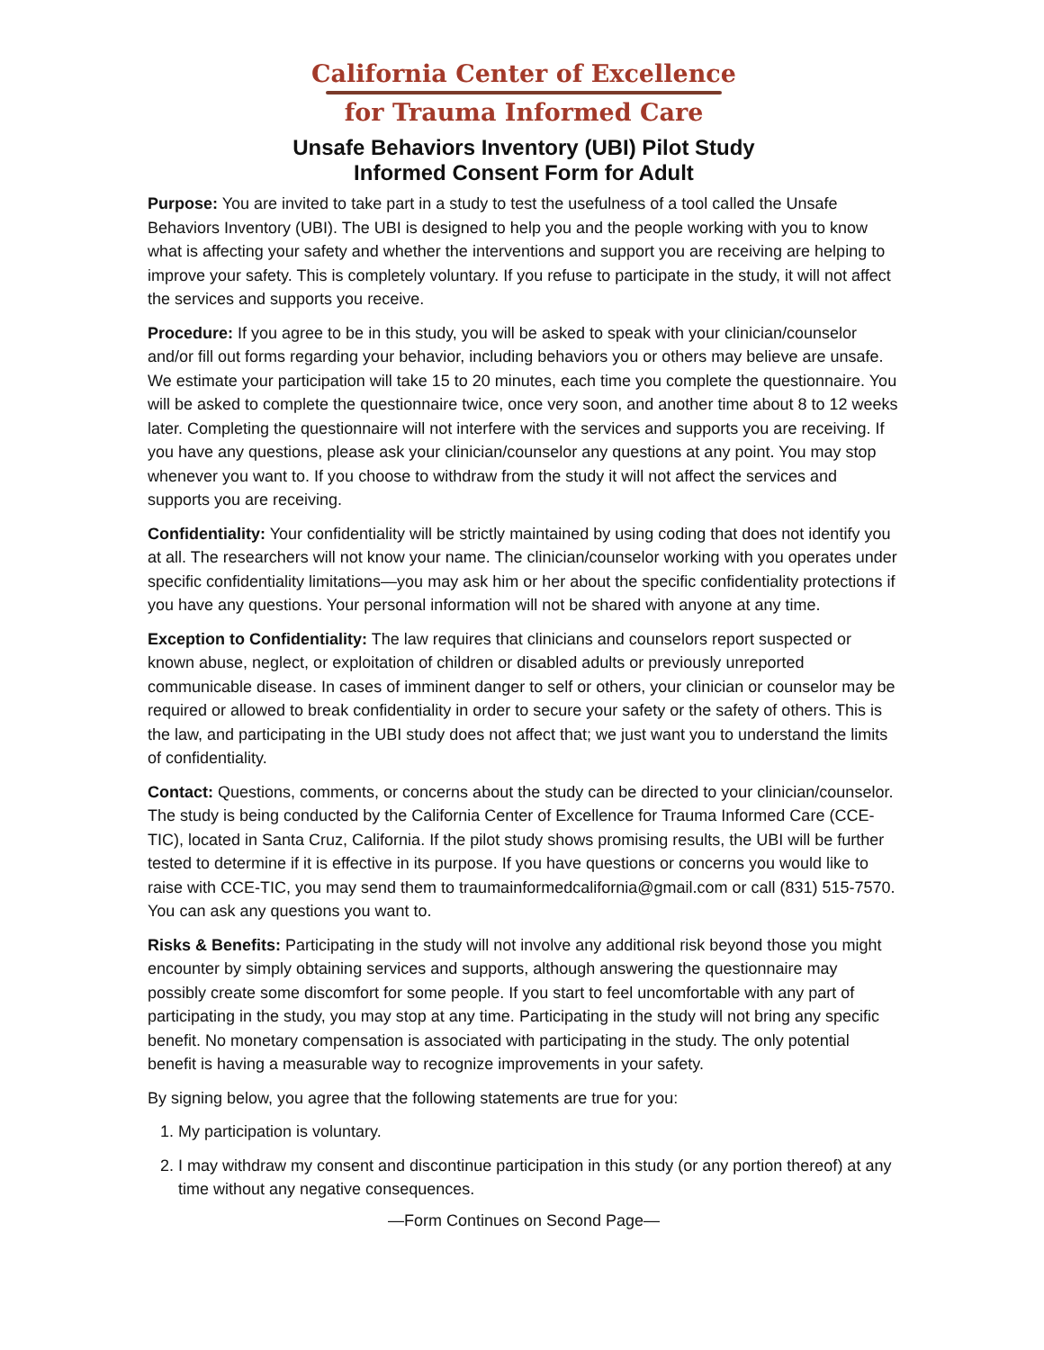California Center of Excellence
for Trauma Informed Care
Unsafe Behaviors Inventory (UBI) Pilot Study
Informed Consent Form for Adult
Purpose: You are invited to take part in a study to test the usefulness of a tool called the Unsafe Behaviors Inventory (UBI). The UBI is designed to help you and the people working with you to know what is affecting your safety and whether the interventions and support you are receiving are helping to improve your safety. This is completely voluntary. If you refuse to participate in the study, it will not affect the services and supports you receive.
Procedure: If you agree to be in this study, you will be asked to speak with your clinician/counselor and/or fill out forms regarding your behavior, including behaviors you or others may believe are unsafe. We estimate your participation will take 15 to 20 minutes, each time you complete the questionnaire. You will be asked to complete the questionnaire twice, once very soon, and another time about 8 to 12 weeks later. Completing the questionnaire will not interfere with the services and supports you are receiving. If you have any questions, please ask your clinician/counselor any questions at any point. You may stop whenever you want to. If you choose to withdraw from the study it will not affect the services and supports you are receiving.
Confidentiality: Your confidentiality will be strictly maintained by using coding that does not identify you at all. The researchers will not know your name. The clinician/counselor working with you operates under specific confidentiality limitations—you may ask him or her about the specific confidentiality protections if you have any questions. Your personal information will not be shared with anyone at any time.
Exception to Confidentiality: The law requires that clinicians and counselors report suspected or known abuse, neglect, or exploitation of children or disabled adults or previously unreported communicable disease. In cases of imminent danger to self or others, your clinician or counselor may be required or allowed to break confidentiality in order to secure your safety or the safety of others. This is the law, and participating in the UBI study does not affect that; we just want you to understand the limits of confidentiality.
Contact: Questions, comments, or concerns about the study can be directed to your clinician/counselor. The study is being conducted by the California Center of Excellence for Trauma Informed Care (CCE-TIC), located in Santa Cruz, California. If the pilot study shows promising results, the UBI will be further tested to determine if it is effective in its purpose. If you have questions or concerns you would like to raise with CCE-TIC, you may send them to traumainformedcalifornia@gmail.com or call (831) 515-7570. You can ask any questions you want to.
Risks & Benefits: Participating in the study will not involve any additional risk beyond those you might encounter by simply obtaining services and supports, although answering the questionnaire may possibly create some discomfort for some people. If you start to feel uncomfortable with any part of participating in the study, you may stop at any time. Participating in the study will not bring any specific benefit. No monetary compensation is associated with participating in the study. The only potential benefit is having a measurable way to recognize improvements in your safety.
By signing below, you agree that the following statements are true for you:
1. My participation is voluntary.
2. I may withdraw my consent and discontinue participation in this study (or any portion thereof) at any time without any negative consequences.
—Form Continues on Second Page—